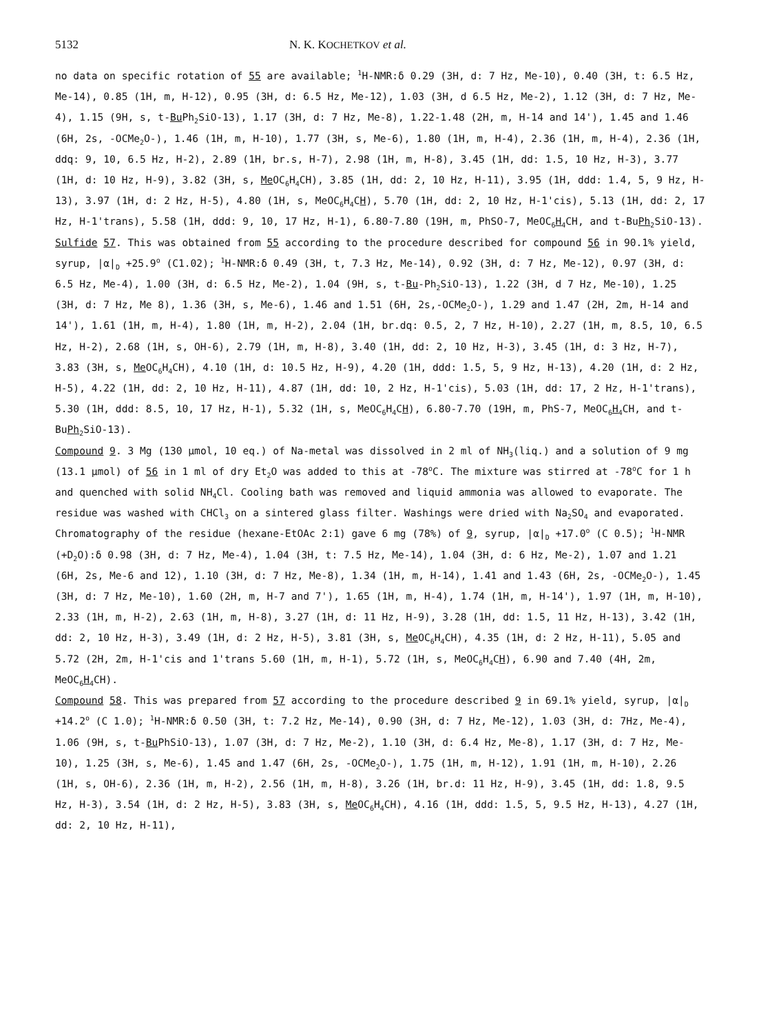5132 N. K. KOCHETKOV et al.
no data on specific rotation of 55 are available; <sup>1</sup>H-NMR:δ 0.29 (3H, d: 7 Hz, Me-10), 0.40 (3H, t: 6.5 Hz, Me-14), 0.85 (1H, m, H-12), 0.95 (3H, d: 6.5 Hz, Me-12), 1.03 (3H, d 6.5 Hz, Me-2), 1.12 (3H, d: 7 Hz, Me-4), 1.15 (9H, s, t-Bu Ph<sub>2</sub>SiO-13), 1.17 (3H, d: 7 Hz, Me-8), 1.22-1.48 (2H, m, H-14 and 14'), 1.45 and 1.46 (6H, 2s, -OCMe<sub>2</sub>O-), 1.46 (1H, m, H-10), 1.77 (3H, s, Me-6), 1.80 (1H, m, H-4), 2.36 (1H, m, H-4), 2.36 (1H, ddq: 9, 10, 6.5 Hz, H-2), 2.89 (1H, br.s, H-7), 2.98 (1H, m, H-8), 3.45 (1H, dd: 1.5, 10 Hz, H-3), 3.77 (1H, d: 10 Hz, H-9), 3.82 (3H, s, Me OC<sub>6</sub>H<sub>4</sub>CH), 3.85 (1H, dd: 2, 10 Hz, H-11), 3.95 (1H, ddd: 1.4, 5, 9 Hz, H-13), 3.97 (1H, d: 2 Hz, H-5), 4.80 (1H, s, MeOC<sub>6</sub>H<sub>4</sub>CH), 5.70 (1H, dd: 2, 10 Hz, H-1'cis), 5.13 (1H, dd: 2, 17 Hz, H-1'trans), 5.58 (1H, ddd: 9, 10, 17 Hz, H-1), 6.80-7.80 (19H, m, PhSO-7, MeOC<sub>6</sub>H<sub>4</sub>CH, and t-BuPh<sub>2</sub>SiO-13).
Sulfide 57. This was obtained from 55 according to the procedure described for compound 56 in 90.1% yield, syrup, |α|<sub>D</sub> +25.9<sup>o</sup> (C1.02); <sup>1</sup>H-NMR:δ 0.49 (3H, t, 7.3 Hz, Me-14), 0.92 (3H, d: 7 Hz, Me-12), 0.97 (3H, d: 6.5 Hz, Me-4), 1.00 (3H, d: 6.5 Hz, Me-2), 1.04 (9H, s, t-Bu-Ph<sub>2</sub>SiO-13), 1.22 (3H, d 7 Hz, Me-10), 1.25 (3H, d: 7 Hz, Me 8), 1.36 (3H, s, Me-6), 1.46 and 1.51 (6H, 2s,-OCMe<sub>2</sub>O-), 1.29 and 1.47 (2H, 2m, H-14 and 14'), 1.61 (1H, m, H-4), 1.80 (1H, m, H-2), 2.04 (1H, br.dq: 0.5, 2, 7 Hz, H-10), 2.27 (1H, m, 8.5, 10, 6.5 Hz, H-2), 2.68 (1H, s, OH-6), 2.79 (1H, m, H-8), 3.40 (1H, dd: 2, 10 Hz, H-3), 3.45 (1H, d: 3 Hz, H-7), 3.83 (3H, s, Me OC<sub>6</sub>H<sub>4</sub>CH), 4.10 (1H, d: 10.5 Hz, H-9), 4.20 (1H, ddd: 1.5, 5, 9 Hz, H-13), 4.20 (1H, d: 2 Hz, H-5), 4.22 (1H, dd: 2, 10 Hz, H-11), 4.87 (1H, dd: 10, 2 Hz, H-1'cis), 5.03 (1H, dd: 17, 2 Hz, H-1'trans), 5.30 (1H, ddd: 8.5, 10, 17 Hz, H-1), 5.32 (1H, s, MeOC<sub>6</sub>H<sub>4</sub>CH), 6.80-7.70 (19H, m, PhS-7, MeOC<sub>6</sub>H<sub>4</sub>CH, and t-BuPh<sub>2</sub>SiO-13).
Compound 9. 3 Mg (130 μmol, 10 eq.) of Na-metal was dissolved in 2 ml of NH<sub>3</sub>(liq.) and a solution of 9 mg (13.1 μmol) of 56 in 1 ml of dry Et<sub>2</sub>O was added to this at -78<sup>o</sup>C. The mixture was stirred at -78<sup>o</sup>C for 1 h and quenched with solid NH<sub>4</sub>Cl. Cooling bath was removed and liquid ammonia was allowed to evaporate. The residue was washed with CHCl<sub>3</sub> on a sintered glass filter. Washings were dried with Na<sub>2</sub>SO<sub>4</sub> and evaporated. Chromatography of the residue (hexane-EtOAc 2:1) gave 6 mg (78%) of 9, syrup, |α|<sub>D</sub> +17.0<sup>o</sup> (C 0.5); <sup>1</sup>H-NMR (+D<sub>2</sub>O):δ 0.98 (3H, d: 7 Hz, Me-4), 1.04 (3H, t: 7.5 Hz, Me-14), 1.04 (3H, d: 6 Hz, Me-2), 1.07 and 1.21 (6H, 2s, Me-6 and 12), 1.10 (3H, d: 7 Hz, Me-8), 1.34 (1H, m, H-14), 1.41 and 1.43 (6H, 2s, -OCMe<sub>2</sub>O-), 1.45 (3H, d: 7 Hz, Me-10), 1.60 (2H, m, H-7 and 7'), 1.65 (1H, m, H-4), 1.74 (1H, m, H-14'), 1.97 (1H, m, H-10), 2.33 (1H, m, H-2), 2.63 (1H, m, H-8), 3.27 (1H, d: 11 Hz, H-9), 3.28 (1H, dd: 1.5, 11 Hz, H-13), 3.42 (1H, dd: 2, 10 Hz, H-3), 3.49 (1H, d: 2 Hz, H-5), 3.81 (3H, s, Me OC<sub>6</sub>H<sub>4</sub>CH), 4.35 (1H, d: 2 Hz, H-11), 5.05 and 5.72 (2H, 2m, H-1'cis and 1'trans 5.60 (1H, m, H-1), 5.72 (1H, s, MeOC<sub>6</sub>H<sub>4</sub>CH), 6.90 and 7.40 (4H, 2m, MeOC<sub>6</sub>H<sub>4</sub>CH).
Compound 58. This was prepared from 57 according to the procedure described 9 in 69.1% yield, syrup, |α|<sub>D</sub> +14.2<sup>o</sup> (C 1.0); <sup>1</sup>H-NMR:δ 0.50 (3H, t: 7.2 Hz, Me-14), 0.90 (3H, d: 7 Hz, Me-12), 1.03 (3H, d: 7Hz, Me-4), 1.06 (9H, s, t-Bu PhSiO-13), 1.07 (3H, d: 7 Hz, Me-2), 1.10 (3H, d: 6.4 Hz, Me-8), 1.17 (3H, d: 7 Hz, Me-10), 1.25 (3H, s, Me-6), 1.45 and 1.47 (6H, 2s, -OCMe<sub>2</sub>O-), 1.75 (1H, m, H-12), 1.91 (1H, m, H-10), 2.26 (1H, s, OH-6), 2.36 (1H, m, H-2), 2.56 (1H, m, H-8), 3.26 (1H, br.d: 11 Hz, H-9), 3.45 (1H, dd: 1.8, 9.5 Hz, H-3), 3.54 (1H, d: 2 Hz, H-5), 3.83 (3H, s, Me OC<sub>6</sub>H<sub>4</sub>CH), 4.16 (1H, ddd: 1.5, 5, 9.5 Hz, H-13), 4.27 (1H, dd: 2, 10 Hz, H-11),